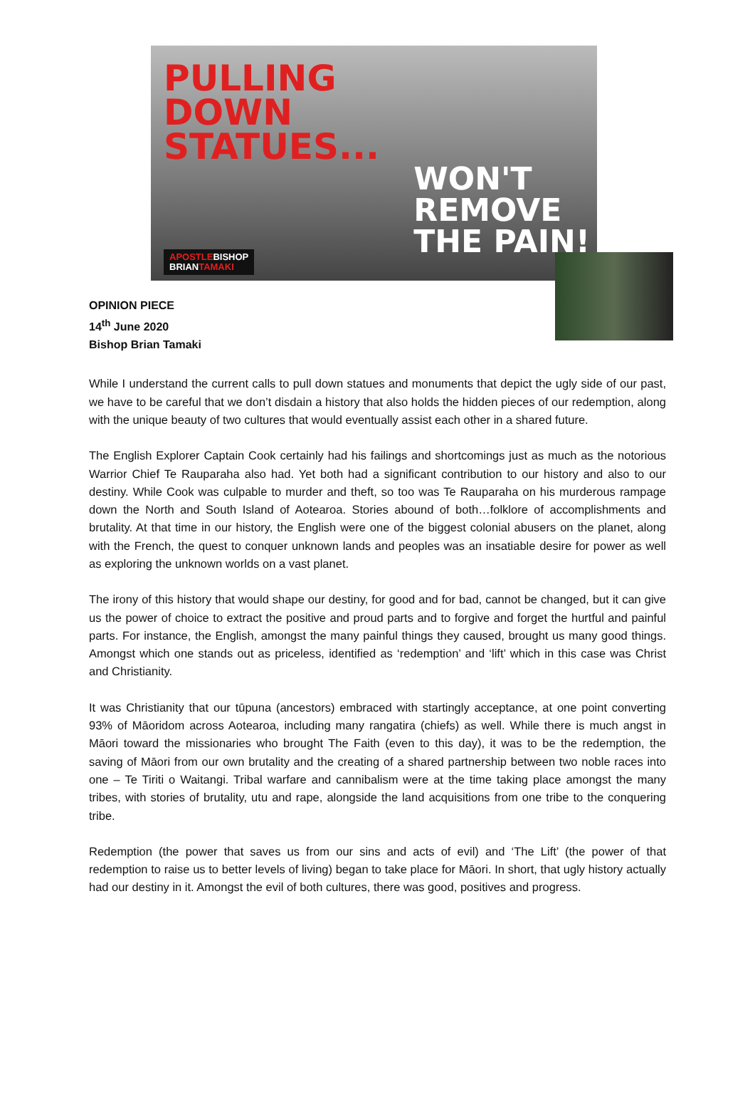PULLING
DOWN
STATUES...
WON'T
REMOVE
THE PAIN!
APOSTLEBISHOP
BRIANTAMAKI
OPINION PIECE
14<sup>th</sup> June 2020
Bishop Brian Tamaki
While I understand the current calls to pull down statues and monuments that depict the ugly side of our past, we have to be careful that we don’t disdain a history that also holds the hidden pieces of our redemption, along with the unique beauty of two cultures that would eventually assist each other in a shared future.
The English Explorer Captain Cook certainly had his failings and shortcomings just as much as the notorious Warrior Chief Te Rauparaha also had. Yet both had a significant contribution to our history and also to our destiny. While Cook was culpable to murder and theft, so too was Te Rauparaha on his murderous rampage down the North and South Island of Aotearoa. Stories abound of both…folklore of accomplishments and brutality. At that time in our history, the English were one of the biggest colonial abusers on the planet, along with the French, the quest to conquer unknown lands and peoples was an insatiable desire for power as well as exploring the unknown worlds on a vast planet.
The irony of this history that would shape our destiny, for good and for bad, cannot be changed, but it can give us the power of choice to extract the positive and proud parts and to forgive and forget the hurtful and painful parts. For instance, the English, amongst the many painful things they caused, brought us many good things. Amongst which one stands out as priceless, identified as ‘redemption’ and ‘lift’ which in this case was Christ and Christianity.
It was Christianity that our tūpuna (ancestors) embraced with startingly acceptance, at one point converting 93% of Māoridom across Aotearoa, including many rangatira (chiefs) as well. While there is much angst in Māori toward the missionaries who brought The Faith (even to this day), it was to be the redemption, the saving of Māori from our own brutality and the creating of a shared partnership between two noble races into one – Te Tiriti o Waitangi. Tribal warfare and cannibalism were at the time taking place amongst the many tribes, with stories of brutality, utu and rape, alongside the land acquisitions from one tribe to the conquering tribe.
Redemption (the power that saves us from our sins and acts of evil) and ‘The Lift’ (the power of that redemption to raise us to better levels of living) began to take place for Māori. In short, that ugly history actually had our destiny in it. Amongst the evil of both cultures, there was good, positives and progress.